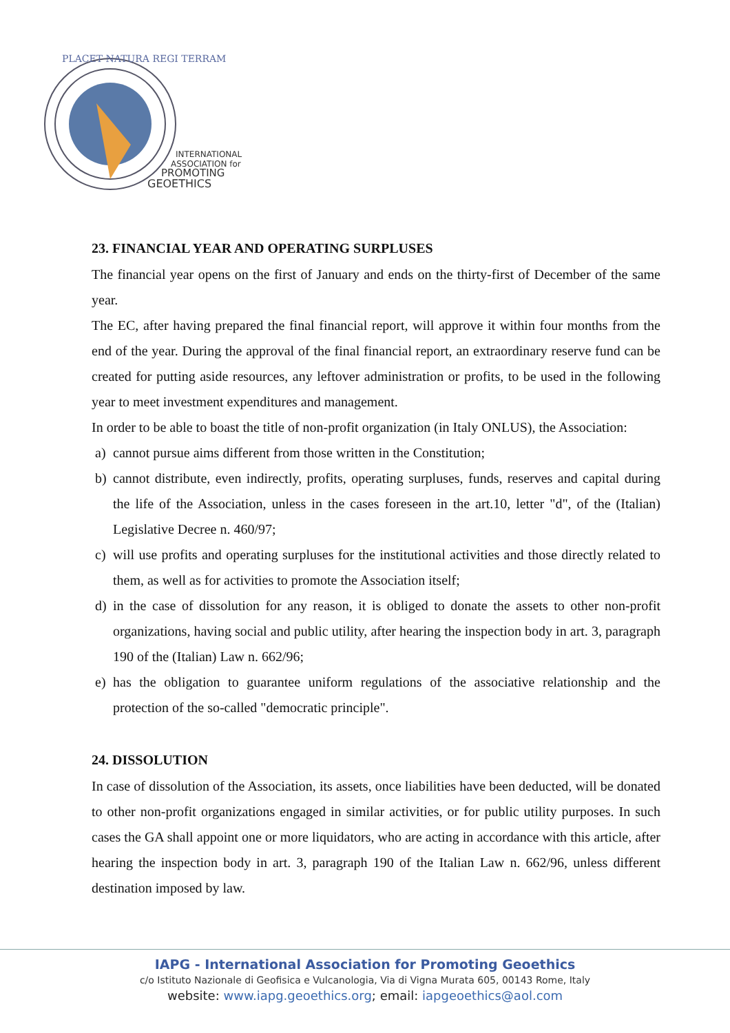PLACET NATURA REGI TERRAM
INTERNATIONAL
ASSOCIATION for
PROMOTING
GEOETHICS
23. FINANCIAL YEAR AND OPERATING SURPLUSES
The financial year opens on the first of January and ends on the thirty-first of December of the same year.
The EC, after having prepared the final financial report, will approve it within four months from the end of the year. During the approval of the final financial report, an extraordinary reserve fund can be created for putting aside resources, any leftover administration or profits, to be used in the following year to meet investment expenditures and management.
In order to be able to boast the title of non-profit organization (in Italy ONLUS), the Association:
a) cannot pursue aims different from those written in the Constitution;
b) cannot distribute, even indirectly, profits, operating surpluses, funds, reserves and capital during the life of the Association, unless in the cases foreseen in the art.10, letter "d", of the (Italian) Legislative Decree n. 460/97;
c) will use profits and operating surpluses for the institutional activities and those directly related to them, as well as for activities to promote the Association itself;
d) in the case of dissolution for any reason, it is obliged to donate the assets to other non-profit organizations, having social and public utility, after hearing the inspection body in art. 3, paragraph 190 of the (Italian) Law n. 662/96;
e) has the obligation to guarantee uniform regulations of the associative relationship and the protection of the so-called "democratic principle".
24. DISSOLUTION
In case of dissolution of the Association, its assets, once liabilities have been deducted, will be donated to other non-profit organizations engaged in similar activities, or for public utility purposes. In such cases the GA shall appoint one or more liquidators, who are acting in accordance with this article, after hearing the inspection body in art. 3, paragraph 190 of the Italian Law n. 662/96, unless different destination imposed by law.
IAPG - International Association for Promoting Geoethics
c/o Istituto Nazionale di Geofisica e Vulcanologia, Via di Vigna Murata 605, 00143 Rome, Italy
website: www.iapg.geoethics.org; email: iapgeoethics@aol.com